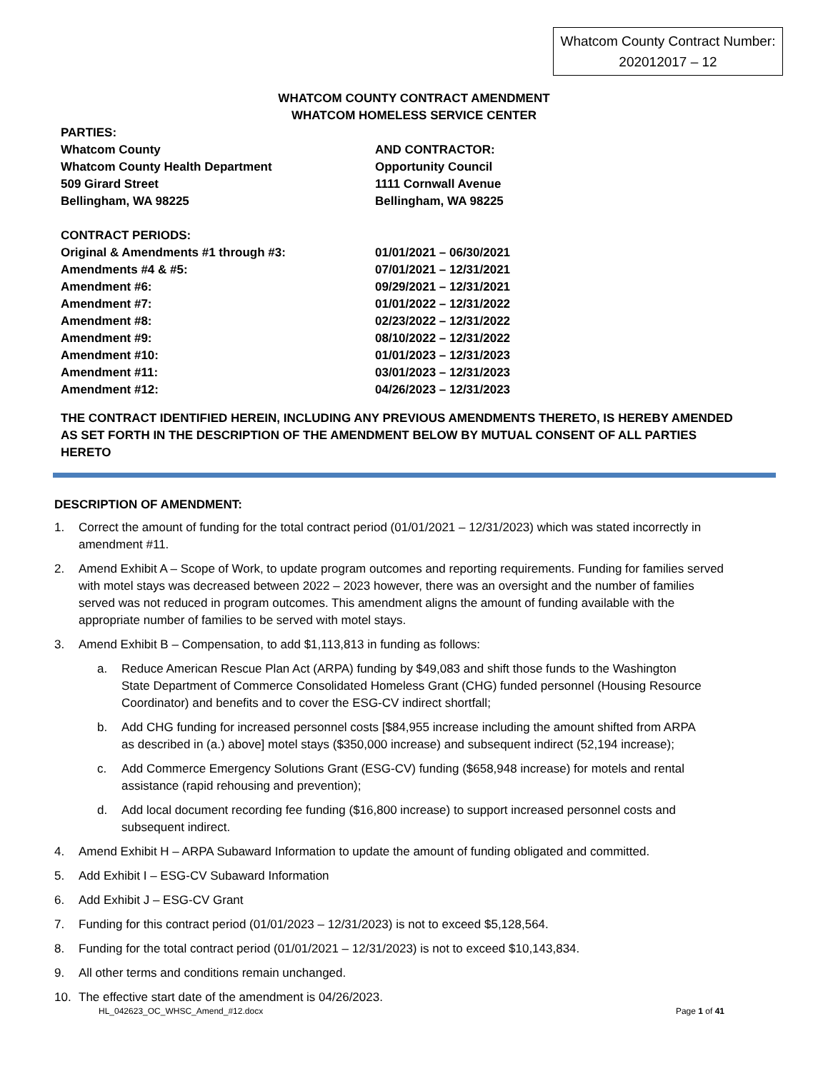Whatcom County Contract Number:
202012017 – 12
WHATCOM COUNTY CONTRACT AMENDMENT
WHATCOM HOMELESS SERVICE CENTER
PARTIES:
Whatcom County
Whatcom County Health Department
509 Girard Street
Bellingham, WA 98225
AND CONTRACTOR:
Opportunity Council
1111 Cornwall Avenue
Bellingham, WA 98225
CONTRACT PERIODS:
Original & Amendments #1 through #3: 01/01/2021 – 06/30/2021
Amendments #4 & #5: 07/01/2021 – 12/31/2021
Amendment #6: 09/29/2021 – 12/31/2021
Amendment #7: 01/01/2022 – 12/31/2022
Amendment #8: 02/23/2022 – 12/31/2022
Amendment #9: 08/10/2022 – 12/31/2022
Amendment #10: 01/01/2023 – 12/31/2023
Amendment #11: 03/01/2023 – 12/31/2023
Amendment #12: 04/26/2023 – 12/31/2023
THE CONTRACT IDENTIFIED HEREIN, INCLUDING ANY PREVIOUS AMENDMENTS THERETO, IS HEREBY AMENDED AS SET FORTH IN THE DESCRIPTION OF THE AMENDMENT BELOW BY MUTUAL CONSENT OF ALL PARTIES HERETO
DESCRIPTION OF AMENDMENT:
1. Correct the amount of funding for the total contract period (01/01/2021 – 12/31/2023) which was stated incorrectly in amendment #11.
2. Amend Exhibit A – Scope of Work, to update program outcomes and reporting requirements. Funding for families served with motel stays was decreased between 2022 – 2023 however, there was an oversight and the number of families served was not reduced in program outcomes. This amendment aligns the amount of funding available with the appropriate number of families to be served with motel stays.
3. Amend Exhibit B – Compensation, to add $1,113,813 in funding as follows:
a. Reduce American Rescue Plan Act (ARPA) funding by $49,083 and shift those funds to the Washington State Department of Commerce Consolidated Homeless Grant (CHG) funded personnel (Housing Resource Coordinator) and benefits and to cover the ESG-CV indirect shortfall;
b. Add CHG funding for increased personnel costs [$84,955 increase including the amount shifted from ARPA as described in (a.) above] motel stays ($350,000 increase) and subsequent indirect (52,194 increase);
c. Add Commerce Emergency Solutions Grant (ESG-CV) funding ($658,948 increase) for motels and rental assistance (rapid rehousing and prevention);
d. Add local document recording fee funding ($16,800 increase) to support increased personnel costs and subsequent indirect.
4. Amend Exhibit H – ARPA Subaward Information to update the amount of funding obligated and committed.
5. Add Exhibit I – ESG-CV Subaward Information
6. Add Exhibit J – ESG-CV Grant
7. Funding for this contract period (01/01/2023 – 12/31/2023) is not to exceed $5,128,564.
8. Funding for the total contract period (01/01/2021 – 12/31/2023) is not to exceed $10,143,834.
9. All other terms and conditions remain unchanged.
10. The effective start date of the amendment is 04/26/2023.
HL_042623_OC_WHSC_Amend_#12.docx Page 1 of 41